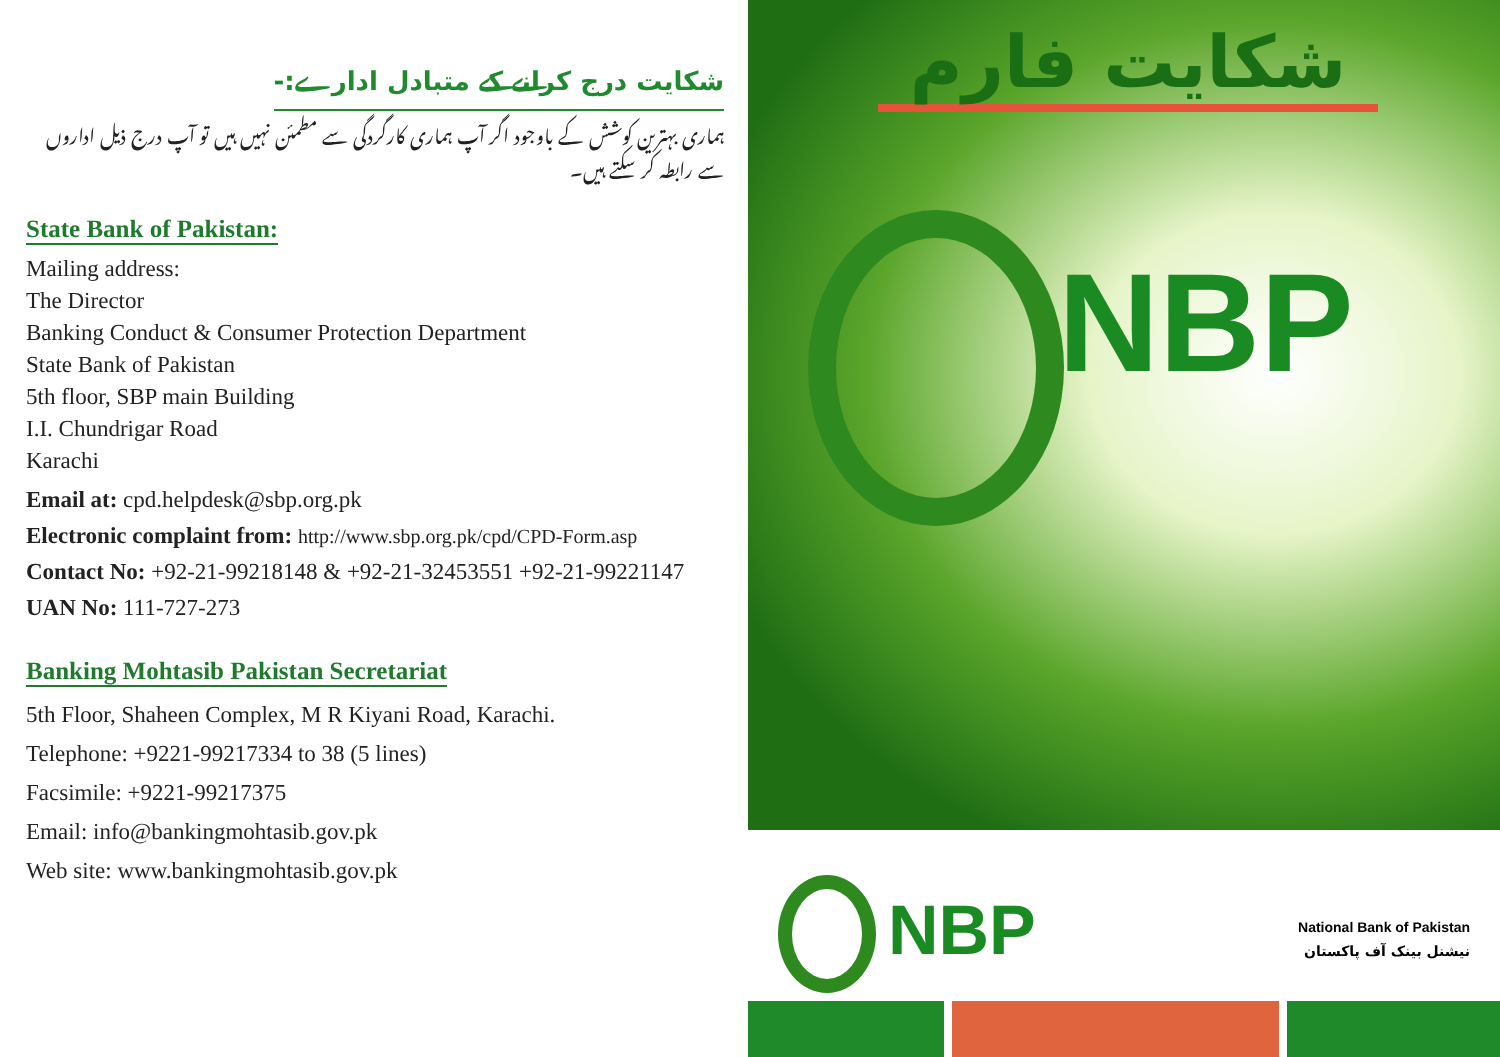شکایت درج کرانے کے متبادل ادارے:-
ہماری بہترین کوشش کے باوجود اگر آپ ہماری کارگردگی سے مطمئن نہیں ہیں تو آپ درج ذیل اداروں سے رابطہ کر سکتے ہیں۔
State Bank of Pakistan:
Mailing address:
The Director
Banking Conduct & Consumer Protection Department
State Bank of Pakistan
5th floor, SBP main Building
I.I. Chundrigar Road
Karachi
Email at: cpd.helpdesk@sbp.org.pk
Electronic complaint from: http://www.sbp.org.pk/cpd/CPD-Form.asp
Contact No: +92-21-99218148 & +92-21-32453551 +92-21-99221147
UAN No: 111-727-273
Banking Mohtasib Pakistan Secretariat
5th Floor, Shaheen Complex, M R Kiyani Road, Karachi.
Telephone: +9221-99217334 to 38 (5 lines)
Facsimile: +9221-99217375
Email: info@bankingmohtasib.gov.pk
Web site: www.bankingmohtasib.gov.pk
شکایت فارم
NBP
NBP
National Bank of Pakistan
نیشنل بینک آف پاکستان